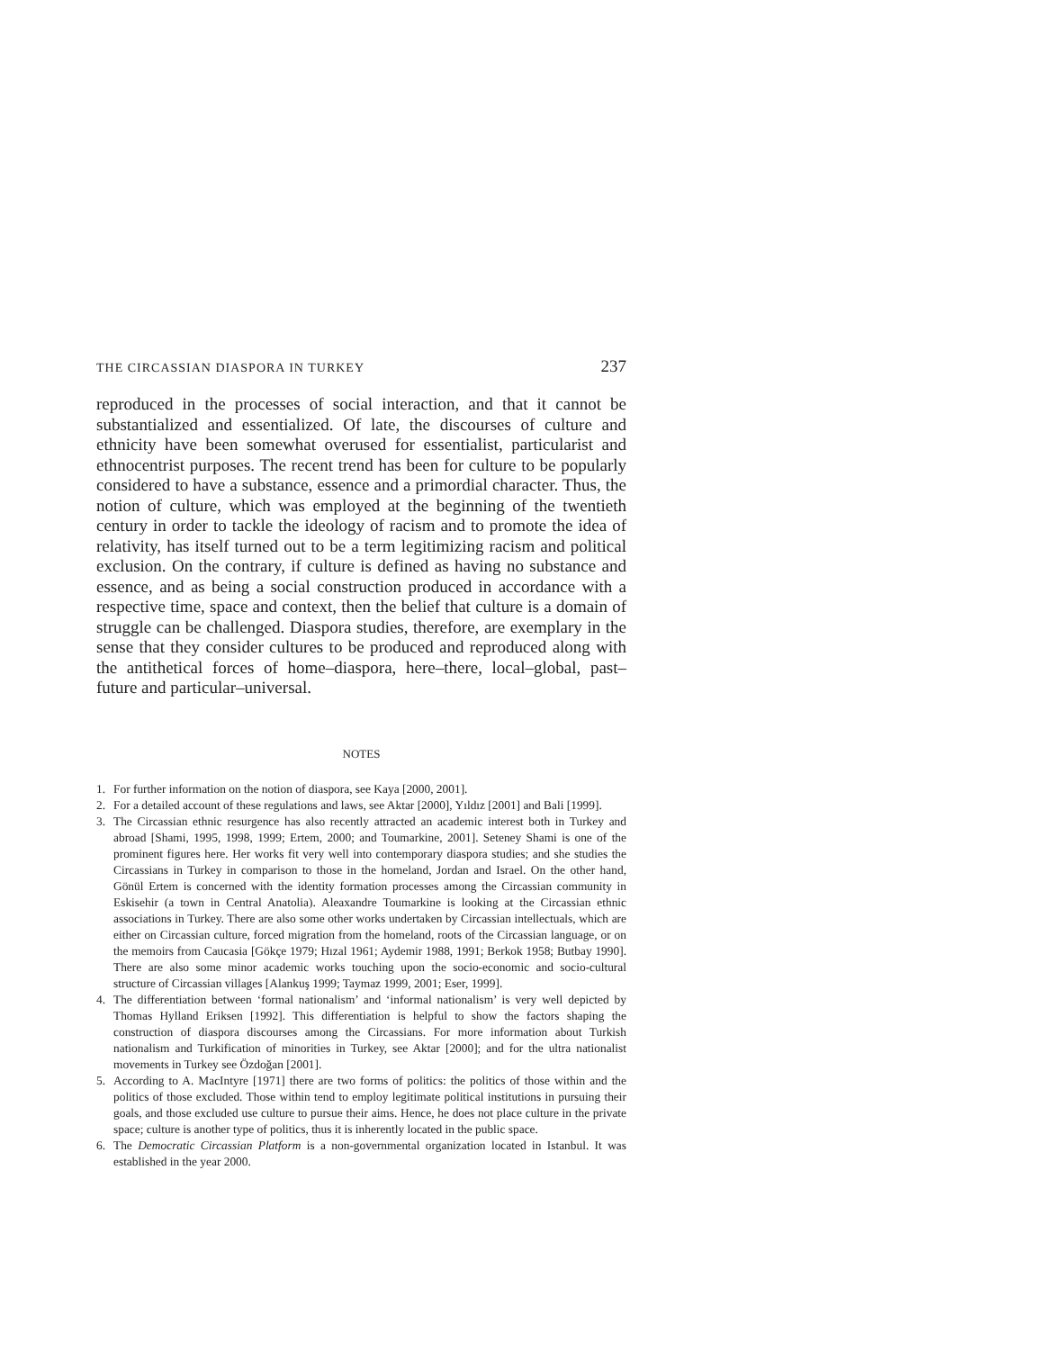THE CIRCASSIAN DIASPORA IN TURKEY 237
reproduced in the processes of social interaction, and that it cannot be substantialized and essentialized. Of late, the discourses of culture and ethnicity have been somewhat overused for essentialist, particularist and ethnocentrist purposes. The recent trend has been for culture to be popularly considered to have a substance, essence and a primordial character. Thus, the notion of culture, which was employed at the beginning of the twentieth century in order to tackle the ideology of racism and to promote the idea of relativity, has itself turned out to be a term legitimizing racism and political exclusion. On the contrary, if culture is defined as having no substance and essence, and as being a social construction produced in accordance with a respective time, space and context, then the belief that culture is a domain of struggle can be challenged. Diaspora studies, therefore, are exemplary in the sense that they consider cultures to be produced and reproduced along with the antithetical forces of home–diaspora, here–there, local–global, past–future and particular–universal.
NOTES
1. For further information on the notion of diaspora, see Kaya [2000, 2001].
2. For a detailed account of these regulations and laws, see Aktar [2000], Yıldız [2001] and Bali [1999].
3. The Circassian ethnic resurgence has also recently attracted an academic interest both in Turkey and abroad [Shami, 1995, 1998, 1999; Ertem, 2000; and Toumarkine, 2001]. Seteney Shami is one of the prominent figures here. Her works fit very well into contemporary diaspora studies; and she studies the Circassians in Turkey in comparison to those in the homeland, Jordan and Israel. On the other hand, Gönül Ertem is concerned with the identity formation processes among the Circassian community in Eskisehir (a town in Central Anatolia). Aleaxandre Toumarkine is looking at the Circassian ethnic associations in Turkey. There are also some other works undertaken by Circassian intellectuals, which are either on Circassian culture, forced migration from the homeland, roots of the Circassian language, or on the memoirs from Caucasia [Gökçe 1979; Hızal 1961; Aydemir 1988, 1991; Berkok 1958; Butbay 1990]. There are also some minor academic works touching upon the socio-economic and socio-cultural structure of Circassian villages [Alankuş 1999; Taymaz 1999, 2001; Eser, 1999].
4. The differentiation between ‘formal nationalism’ and ‘informal nationalism’ is very well depicted by Thomas Hylland Eriksen [1992]. This differentiation is helpful to show the factors shaping the construction of diaspora discourses among the Circassians. For more information about Turkish nationalism and Turkification of minorities in Turkey, see Aktar [2000]; and for the ultra nationalist movements in Turkey see Özdoğan [2001].
5. According to A. MacIntyre [1971] there are two forms of politics: the politics of those within and the politics of those excluded. Those within tend to employ legitimate political institutions in pursuing their goals, and those excluded use culture to pursue their aims. Hence, he does not place culture in the private space; culture is another type of politics, thus it is inherently located in the public space.
6. The Democratic Circassian Platform is a non-governmental organization located in Istanbul. It was established in the year 2000.